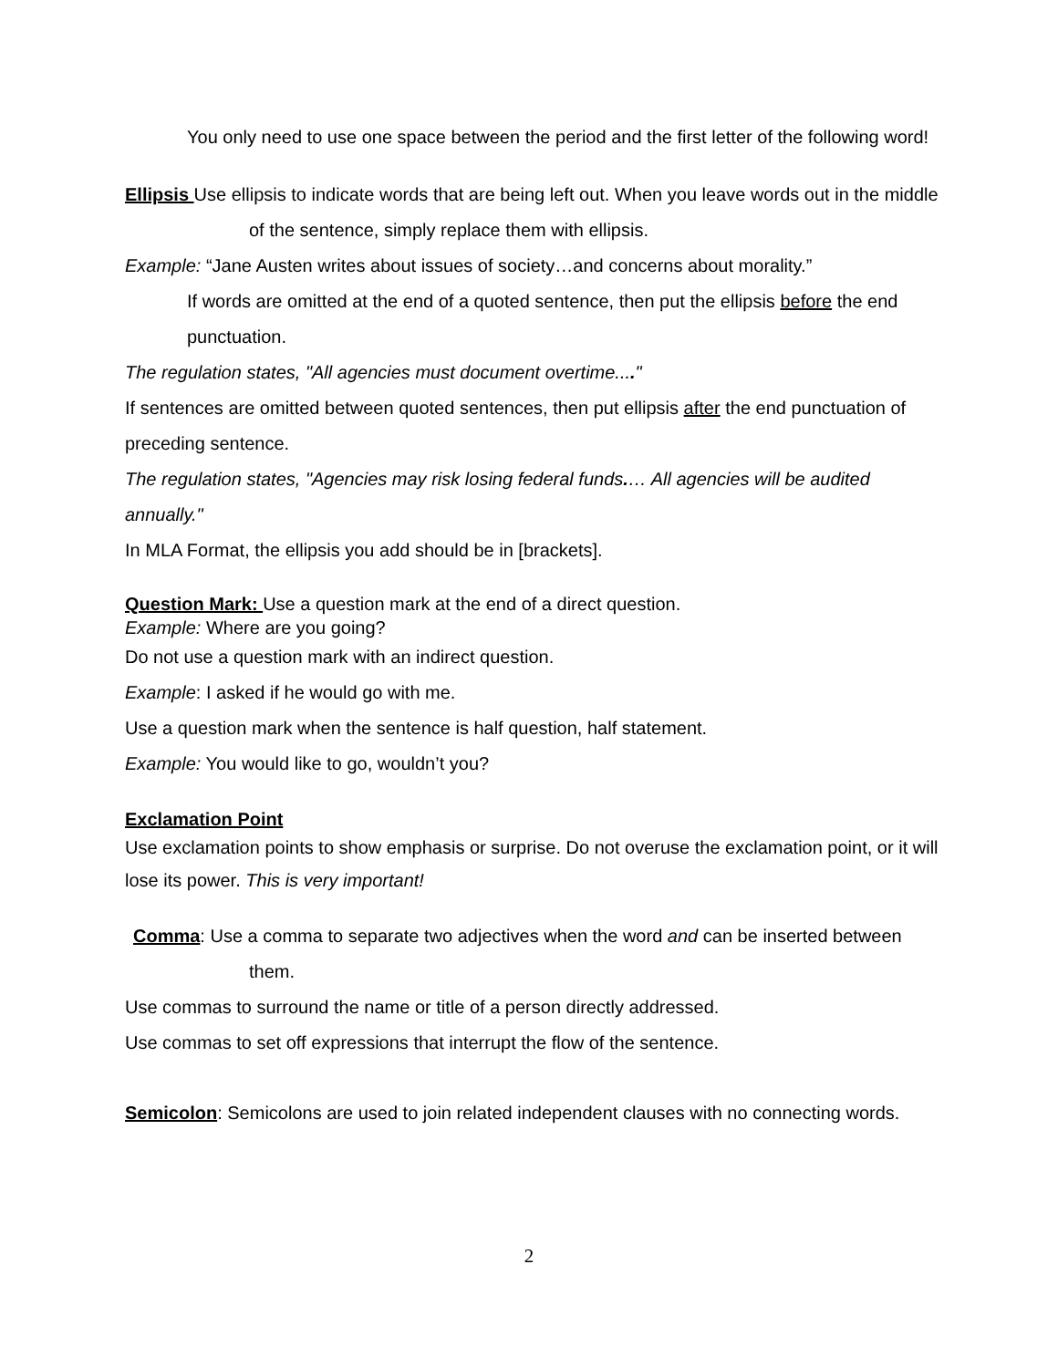You only need to use one space between the period and the first letter of the following word!
Ellipsis Use ellipsis to indicate words that are being left out. When you leave words out in the middle of the sentence, simply replace them with ellipsis.
Example: “Jane Austen writes about issues of society…and concerns about morality.”
If words are omitted at the end of a quoted sentence, then put the ellipsis before the end punctuation.
The regulation states, "All agencies must document overtime...."
If sentences are omitted between quoted sentences, then put ellipsis after the end punctuation of preceding sentence.
The regulation states, "Agencies may risk losing federal funds.… All agencies will be audited annually."
In MLA Format, the ellipsis you add should be in [brackets].
Question Mark: Use a question mark at the end of a direct question.
Example: Where are you going?
Do not use a question mark with an indirect question.
Example: I asked if he would go with me.
Use a question mark when the sentence is half question, half statement.
Example: You would like to go, wouldn’t you?
Exclamation Point
Use exclamation points to show emphasis or surprise. Do not overuse the exclamation point, or it will lose its power. This is very important!
Comma: Use a comma to separate two adjectives when the word and can be inserted between them.
Use commas to surround the name or title of a person directly addressed.
Use commas to set off expressions that interrupt the flow of the sentence.
Semicolon: Semicolons are used to join related independent clauses with no connecting words.
2